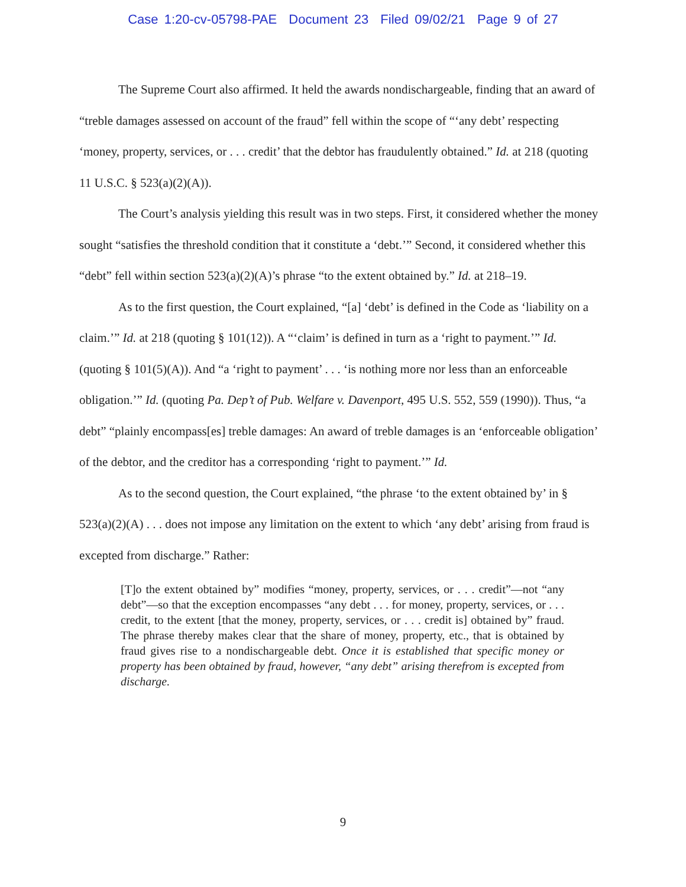Case 1:20-cv-05798-PAE Document 23 Filed 09/02/21 Page 9 of 27
The Supreme Court also affirmed. It held the awards nondischargeable, finding that an award of “treble damages assessed on account of the fraud” fell within the scope of “‘any debt’ respecting ‘money, property, services, or . . . credit’ that the debtor has fraudulently obtained.” Id. at 218 (quoting 11 U.S.C. § 523(a)(2)(A)).
The Court’s analysis yielding this result was in two steps. First, it considered whether the money sought “satisfies the threshold condition that it constitute a ‘debt.’” Second, it considered whether this “debt” fell within section 523(a)(2)(A)’s phrase “to the extent obtained by.” Id. at 218–19.
As to the first question, the Court explained, “[a] ‘debt’ is defined in the Code as ‘liability on a claim.’” Id. at 218 (quoting § 101(12)). A “‘claim’ is defined in turn as a ‘right to payment.’” Id. (quoting § 101(5)(A)). And “a ‘right to payment’ . . . ‘is nothing more nor less than an enforceable obligation.’” Id. (quoting Pa. Dep’t of Pub. Welfare v. Davenport, 495 U.S. 552, 559 (1990)). Thus, “a debt” “plainly encompass[es] treble damages: An award of treble damages is an ‘enforceable obligation’ of the debtor, and the creditor has a corresponding ‘right to payment.’” Id.
As to the second question, the Court explained, “the phrase ‘to the extent obtained by’ in § 523(a)(2)(A) . . . does not impose any limitation on the extent to which ‘any debt’ arising from fraud is excepted from discharge.” Rather:
[T]o the extent obtained by” modifies “money, property, services, or . . . credit”—not “any debt”—so that the exception encompasses “any debt . . . for money, property, services, or . . . credit, to the extent [that the money, property, services, or . . . credit is] obtained by” fraud. The phrase thereby makes clear that the share of money, property, etc., that is obtained by fraud gives rise to a nondischargeable debt. Once it is established that specific money or property has been obtained by fraud, however, “any debt” arising therefrom is excepted from discharge.
9